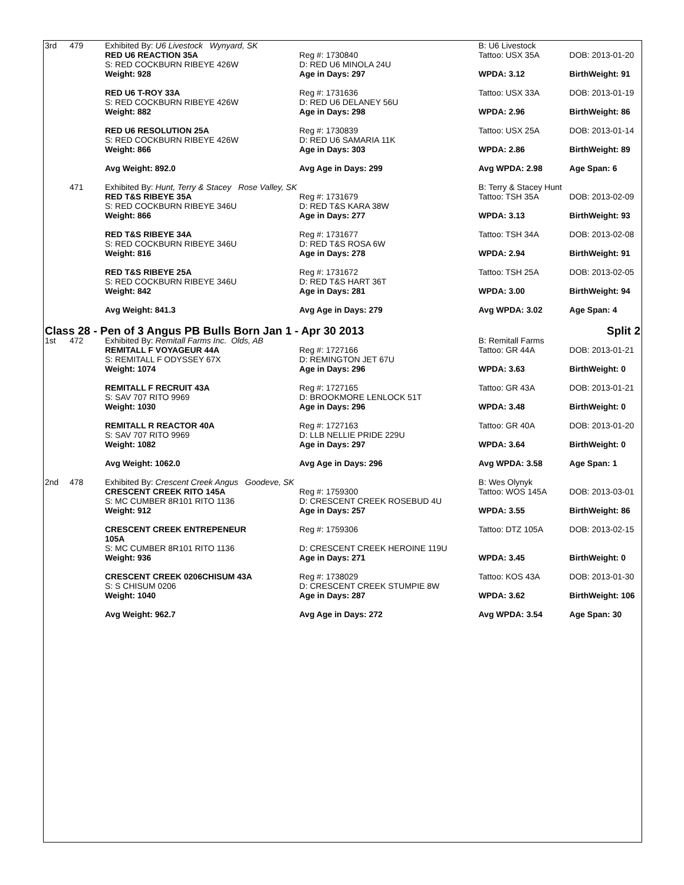| 3rd | 479 | Exhibited By: U6 Livestock Wynyard, SK | | B: U6 Livestock | |
| | | RED U6 REACTION 35A | Reg #: 1730840 | Tattoo: USX 35A | DOB: 2013-01-20 |
| | | S: RED COCKBURN RIBEYE 426W | D: RED U6 MINOLA 24U | | |
| | | Weight: 928 | Age in Days: 297 | WPDA: 3.12 | BirthWeight: 91 |
| | | RED U6 T-ROY 33A | Reg #: 1731636 | Tattoo: USX 33A | DOB: 2013-01-19 |
| | | S: RED COCKBURN RIBEYE 426W | D: RED U6 DELANEY 56U | | |
| | | Weight: 882 | Age in Days: 298 | WPDA: 2.96 | BirthWeight: 86 |
| | | RED U6 RESOLUTION 25A | Reg #: 1730839 | Tattoo: USX 25A | DOB: 2013-01-14 |
| | | S: RED COCKBURN RIBEYE 426W | D: RED U6 SAMARIA 11K | | |
| | | Weight: 866 | Age in Days: 303 | WPDA: 2.86 | BirthWeight: 89 |
| | | Avg Weight: 892.0 | Avg Age in Days: 299 | Avg WPDA: 2.98 | Age Span: 6 |
| | 471 | Exhibited By: Hunt, Terry & Stacey Rose Valley, SK | | B: Terry & Stacey Hunt | |
| | | RED T&S RIBEYE 35A | Reg #: 1731679 | Tattoo: TSH 35A | DOB: 2013-02-09 |
| | | S: RED COCKBURN RIBEYE 346U | D: RED T&S KARA 38W | | |
| | | Weight: 866 | Age in Days: 277 | WPDA: 3.13 | BirthWeight: 93 |
| | | RED T&S RIBEYE 34A | Reg #: 1731677 | Tattoo: TSH 34A | DOB: 2013-02-08 |
| | | S: RED COCKBURN RIBEYE 346U | D: RED T&S ROSA 6W | | |
| | | Weight: 816 | Age in Days: 278 | WPDA: 2.94 | BirthWeight: 91 |
| | | RED T&S RIBEYE 25A | Reg #: 1731672 | Tattoo: TSH 25A | DOB: 2013-02-05 |
| | | S: RED COCKBURN RIBEYE 346U | D: RED T&S HART 36T | | |
| | | Weight: 842 | Age in Days: 281 | WPDA: 3.00 | BirthWeight: 94 |
| | | Avg Weight: 841.3 | Avg Age in Days: 279 | Avg WPDA: 3.02 | Age Span: 4 |
| Class 28 - Pen of 3 Angus PB Bulls Born Jan 1 - Apr 30 2013 | | | | | Split 2 |
| 1st | 472 | Exhibited By: Remitall Farms Inc. Olds, AB | | B: Remitall Farms | |
| | | REMITALL F VOYAGEUR 44A | Reg #: 1727166 | Tattoo: GR 44A | DOB: 2013-01-21 |
| | | S: REMITALL F ODYSSEY 67X | D: REMINGTON JET 67U | | |
| | | Weight: 1074 | Age in Days: 296 | WPDA: 3.63 | BirthWeight: 0 |
| | | REMITALL F RECRUIT 43A | Reg #: 1727165 | Tattoo: GR 43A | DOB: 2013-01-21 |
| | | S: SAV 707 RITO 9969 | D: BROOKMORE LENLOCK 51T | | |
| | | Weight: 1030 | Age in Days: 296 | WPDA: 3.48 | BirthWeight: 0 |
| | | REMITALL R REACTOR 40A | Reg #: 1727163 | Tattoo: GR 40A | DOB: 2013-01-20 |
| | | S: SAV 707 RITO 9969 | D: LLB NELLIE PRIDE 229U | | |
| | | Weight: 1082 | Age in Days: 297 | WPDA: 3.64 | BirthWeight: 0 |
| | | Avg Weight: 1062.0 | Avg Age in Days: 296 | Avg WPDA: 3.58 | Age Span: 1 |
| 2nd | 478 | Exhibited By: Crescent Creek Angus Goodeve, SK | | B: Wes Olynyk | |
| | | CRESCENT CREEK RITO 145A | Reg #: 1759300 | Tattoo: WOS 145A | DOB: 2013-03-01 |
| | | S: MC CUMBER 8R101 RITO 1136 | D: CRESCENT CREEK ROSEBUD 4U | | |
| | | Weight: 912 | Age in Days: 257 | WPDA: 3.55 | BirthWeight: 86 |
| | | CRESCENT CREEK ENTREPENEUR 105A | Reg #: 1759306 | Tattoo: DTZ 105A | DOB: 2013-02-15 |
| | | S: MC CUMBER 8R101 RITO 1136 | D: CRESCENT CREEK HEROINE 119U | | |
| | | Weight: 936 | Age in Days: 271 | WPDA: 3.45 | BirthWeight: 0 |
| | | CRESCENT CREEK 0206CHISUM 43A | Reg #: 1738029 | Tattoo: KOS 43A | DOB: 2013-01-30 |
| | | S: S CHISUM 0206 | D: CRESCENT CREEK STUMPIE 8W | | |
| | | Weight: 1040 | Age in Days: 287 | WPDA: 3.62 | BirthWeight: 106 |
| | | Avg Weight: 962.7 | Avg Age in Days: 272 | Avg WPDA: 3.54 | Age Span: 30 |